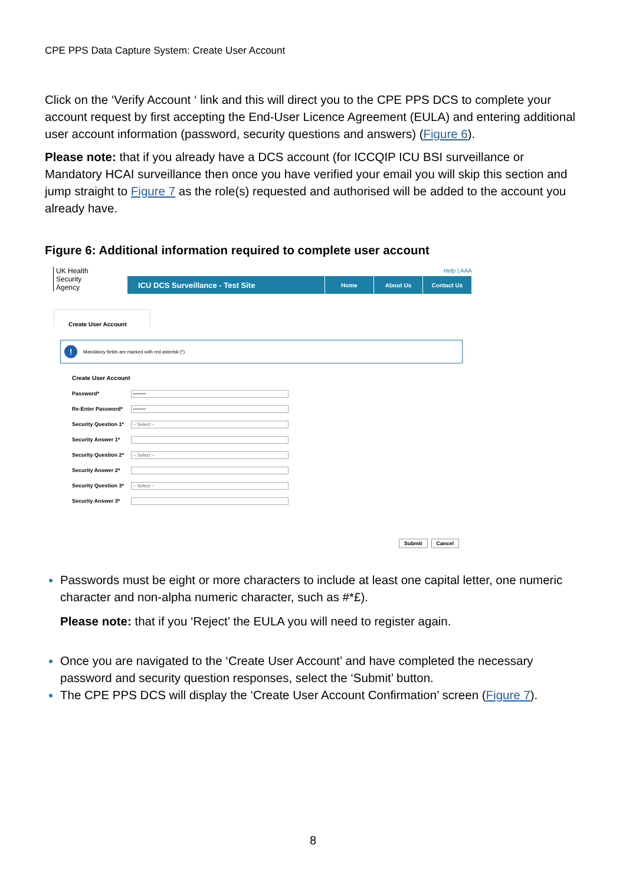CPE PPS Data Capture System: Create User Account
Click on the ‘Verify Account ‘ link and this will direct you to the CPE PPS DCS to complete your account request by first accepting the End-User Licence Agreement (EULA) and entering additional user account information (password, security questions and answers) (Figure 6).
Please note: that if you already have a DCS account (for ICCQIP ICU BSI surveillance or Mandatory HCAI surveillance then once you have verified your email you will skip this section and jump straight to Figure 7 as the role(s) requested and authorised will be added to the account you already have.
Figure 6: Additional information required to complete user account
Help | AAA
UK Health
Security
Agency
ICU DCS Surveillance - Test Site
Home About Us Contact Us
Create User Account
! Mandatory fields are marked with red asterisk (*)
Create User Account
Password*
••••••••
Re-Enter Password*
••••••••
Security Question 1*
-- Select --
Security Answer 1*
Security Question 2*
-- Select --
Security Answer 2*
Security Question 3*
-- Select --
Security Answer 3*
Submit Cancel
Passwords must be eight or more characters to include at least one capital letter, one numeric character and non-alpha numeric character, such as #*£).
Please note: that if you ‘Reject’ the EULA you will need to register again.
Once you are navigated to the ‘Create User Account’ and have completed the necessary password and security question responses, select the ‘Submit’ button.
The CPE PPS DCS will display the ‘Create User Account Confirmation’ screen (Figure 7).
8